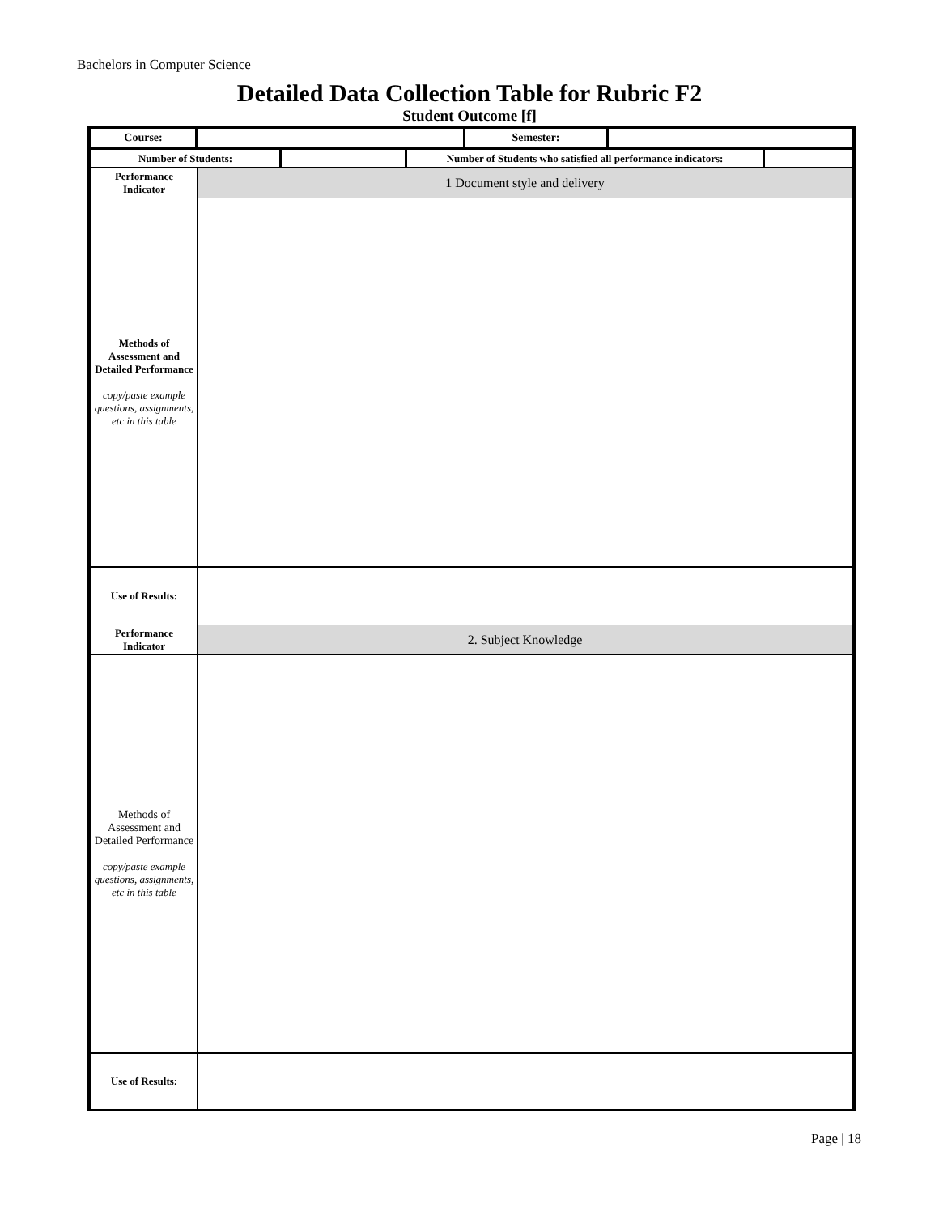Bachelors in Computer Science
Detailed Data Collection Table for Rubric F2
Student Outcome [f]
| Course: | | Semester: | |
| Number of Students: | | Number of Students who satisfied all performance indicators: | |
| Performance Indicator | 1 Document style and delivery |
| Methods of Assessment and Detailed Performance copy/paste example questions, assignments, etc in this table | |
| Use of Results: | |
| Performance Indicator | 2. Subject Knowledge |
| Methods of Assessment and Detailed Performance copy/paste example questions, assignments, etc in this table | |
| Use of Results: | |
Page | 18